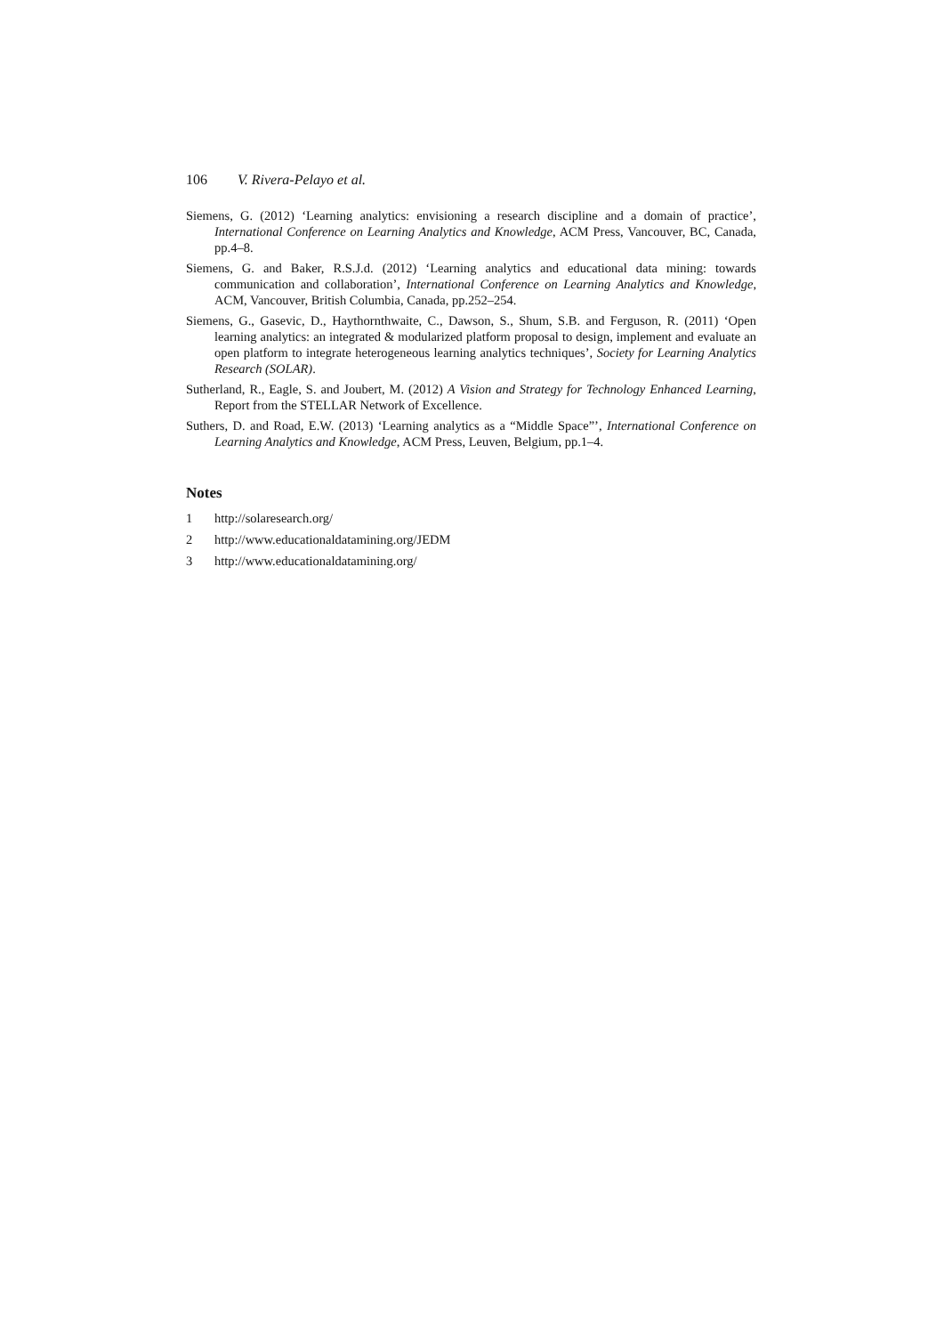106 V. Rivera-Pelayo et al.
Siemens, G. (2012) ‘Learning analytics: envisioning a research discipline and a domain of practice’, International Conference on Learning Analytics and Knowledge, ACM Press, Vancouver, BC, Canada, pp.4–8.
Siemens, G. and Baker, R.S.J.d. (2012) ‘Learning analytics and educational data mining: towards communication and collaboration’, International Conference on Learning Analytics and Knowledge, ACM, Vancouver, British Columbia, Canada, pp.252–254.
Siemens, G., Gasevic, D., Haythornthwaite, C., Dawson, S., Shum, S.B. and Ferguson, R. (2011) ‘Open learning analytics: an integrated & modularized platform proposal to design, implement and evaluate an open platform to integrate heterogeneous learning analytics techniques’, Society for Learning Analytics Research (SOLAR).
Sutherland, R., Eagle, S. and Joubert, M. (2012) A Vision and Strategy for Technology Enhanced Learning, Report from the STELLAR Network of Excellence.
Suthers, D. and Road, E.W. (2013) ‘Learning analytics as a “Middle Space”’, International Conference on Learning Analytics and Knowledge, ACM Press, Leuven, Belgium, pp.1–4.
Notes
1 http://solaresearch.org/
2 http://www.educationaldatamining.org/JEDM
3 http://www.educationaldatamining.org/